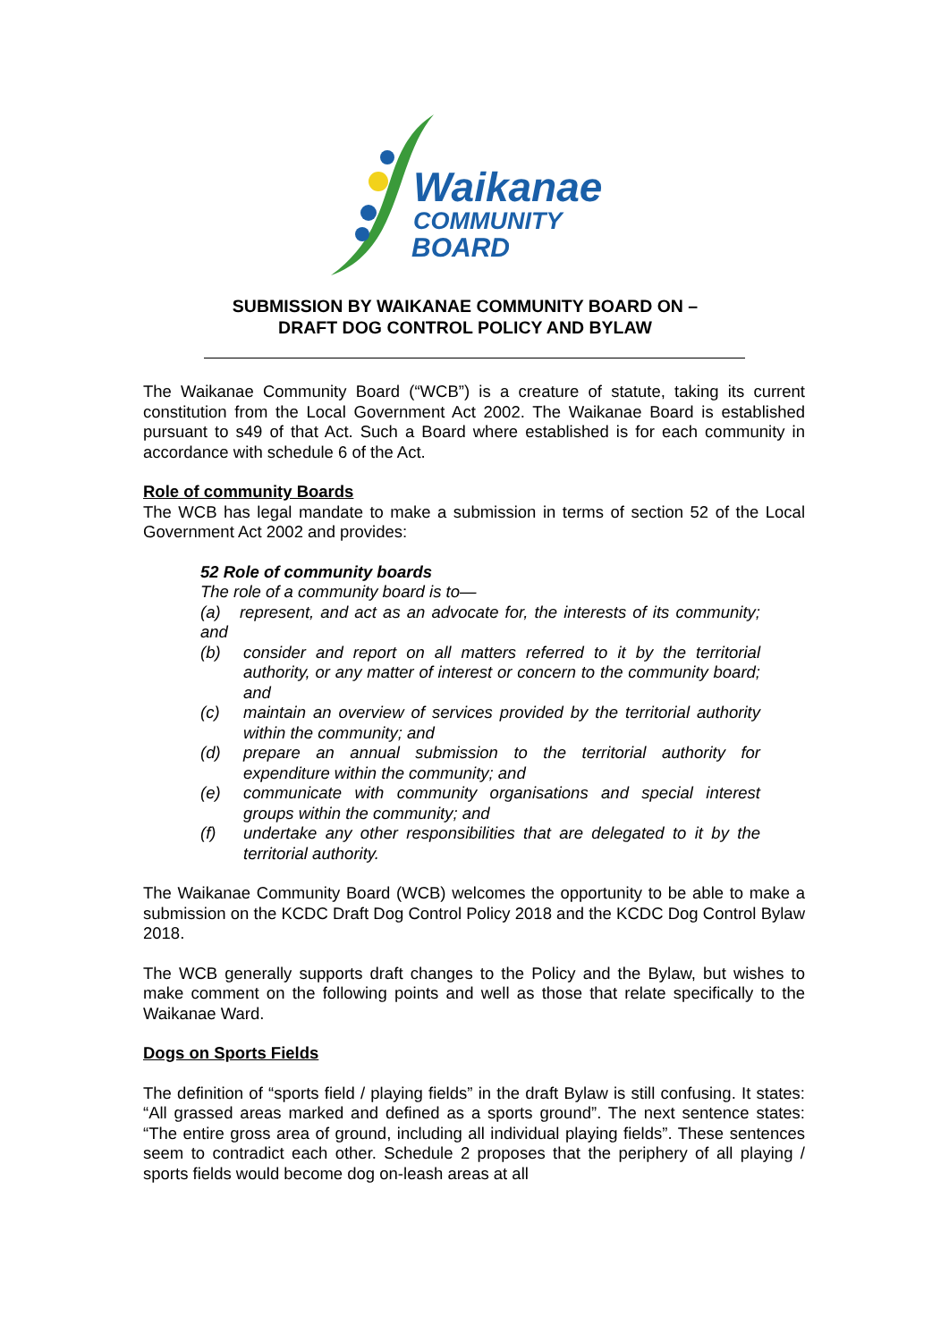Waikanae
COMMUNITY
BOARD
SUBMISSION BY WAIKANAE COMMUNITY BOARD ON –
DRAFT DOG CONTROL POLICY AND BYLAW
The Waikanae Community Board (“WCB”) is a creature of statute, taking its current constitution from the Local Government Act 2002. The Waikanae Board is established pursuant to s49 of that Act. Such a Board where established is for each community in accordance with schedule 6 of the Act.
Role of community Boards
The WCB has legal mandate to make a submission in terms of section 52 of the Local Government Act 2002 and provides:
52 Role of community boards
The role of a community board is to—
(a) represent, and act as an advocate for, the interests of its community; and
(b) consider and report on all matters referred to it by the territorial authority, or any matter of interest or concern to the community board; and
(c) maintain an overview of services provided by the territorial authority within the community; and
(d) prepare an annual submission to the territorial authority for expenditure within the community; and
(e) communicate with community organisations and special interest groups within the community; and
(f) undertake any other responsibilities that are delegated to it by the territorial authority.
The Waikanae Community Board (WCB) welcomes the opportunity to be able to make a submission on the KCDC Draft Dog Control Policy 2018 and the KCDC Dog Control Bylaw 2018.
The WCB generally supports draft changes to the Policy and the Bylaw, but wishes to make comment on the following points and well as those that relate specifically to the Waikanae Ward.
Dogs on Sports Fields
The definition of “sports field / playing fields” in the draft Bylaw is still confusing. It states: “All grassed areas marked and defined as a sports ground”. The next sentence states: “The entire gross area of ground, including all individual playing fields”. These sentences seem to contradict each other. Schedule 2 proposes that the periphery of all playing / sports fields would become dog on-leash areas at all